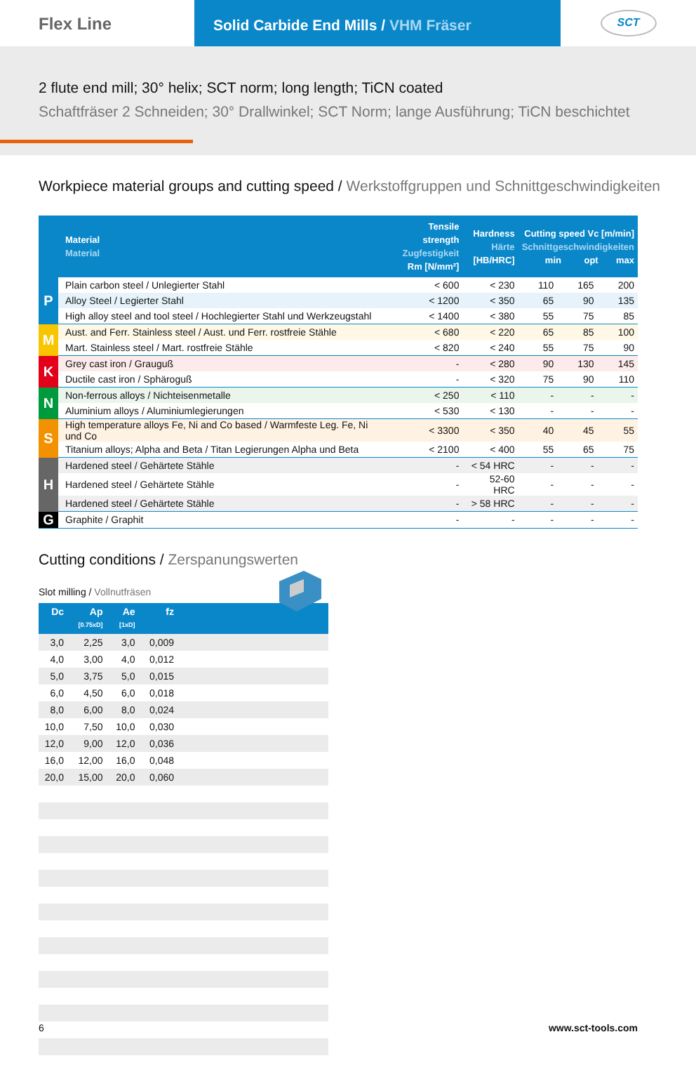Flex Line
Solid Carbide End Mills / VHM Fräser
SCT
2 flute end mill; 30° helix; SCT norm; long length; TiCN coated
Schaftfräser 2 Schneiden; 30° Drallwinkel; SCT Norm; lange Ausführung; TiCN beschichtet
Workpiece material groups and cutting speed / Werkstoffgruppen und Schnittgeschwindigkeiten
| | Material Material | Tensile strength Zugfestigkeit Rm [N/mm²] | Hardness Härte [HB/HRC] | Cutting speed Vc [m/min] Schnittgeschwindigkeiten min opt max | | |
| --- | --- | --- | --- | --- | --- | --- |
| P | Plain carbon steel / Unlegierter Stahl | < 600 | < 230 | 110 | 165 | 200 |
| | Alloy Steel / Legierter Stahl | < 1200 | < 350 | 65 | 90 | 135 |
| | High alloy steel and tool steel / Hochlegierter Stahl und Werkzeugstahl | < 1400 | < 380 | 55 | 75 | 85 |
| M | Aust. and Ferr. Stainless steel / Aust. und Ferr. rostfreie Stähle | < 680 | < 220 | 65 | 85 | 100 |
| | Mart. Stainless steel / Mart. rostfreie Stähle | < 820 | < 240 | 55 | 75 | 90 |
| K | Grey cast iron / Grauguß | - | < 280 | 90 | 130 | 145 |
| | Ductile cast iron / Sphäroguß | - | < 320 | 75 | 90 | 110 |
| N | Non-ferrous alloys / Nichteisenmetalle | < 250 | < 110 | - | - | - |
| | Aluminium alloys / Aluminiumlegierungen | < 530 | < 130 | - | - | - |
| S | High temperature alloys Fe, Ni and Co based / Warmfeste Leg. Fe, Ni und Co | < 3300 | < 350 | 40 | 45 | 55 |
| | Titanium alloys; Alpha and Beta / Titan Legierungen Alpha und Beta | < 2100 | < 400 | 55 | 65 | 75 |
| H | Hardened steel / Gehärtete Stähle | - | < 54 HRC | - | - | - |
| | Hardened steel / Gehärtete Stähle | - | 52-60 HRC | - | - | - |
| | Hardened steel / Gehärtete Stähle | - | > 58 HRC | - | - | - |
| G | Graphite / Graphit | - | - | - | - | - |
Cutting conditions / Zerspanungswerten
Slot milling / Vollnutfräsen
| Dc | Ap [0.75xD] | Ae [1xD] | fz | |
| --- | --- | --- | --- | --- |
| 3,0 | 2,25 | 3,0 | 0,009 | |
| 4,0 | 3,00 | 4,0 | 0,012 | |
| 5,0 | 3,75 | 5,0 | 0,015 | |
| 6,0 | 4,50 | 6,0 | 0,018 | |
| 8,0 | 6,00 | 8,0 | 0,024 | |
| 10,0 | 7,50 | 10,0 | 0,030 | |
| 12,0 | 9,00 | 12,0 | 0,036 | |
| 16,0 | 12,00 | 16,0 | 0,048 | |
| 20,0 | 15,00 | 20,0 | 0,060 | |
6 www.sct-tools.com